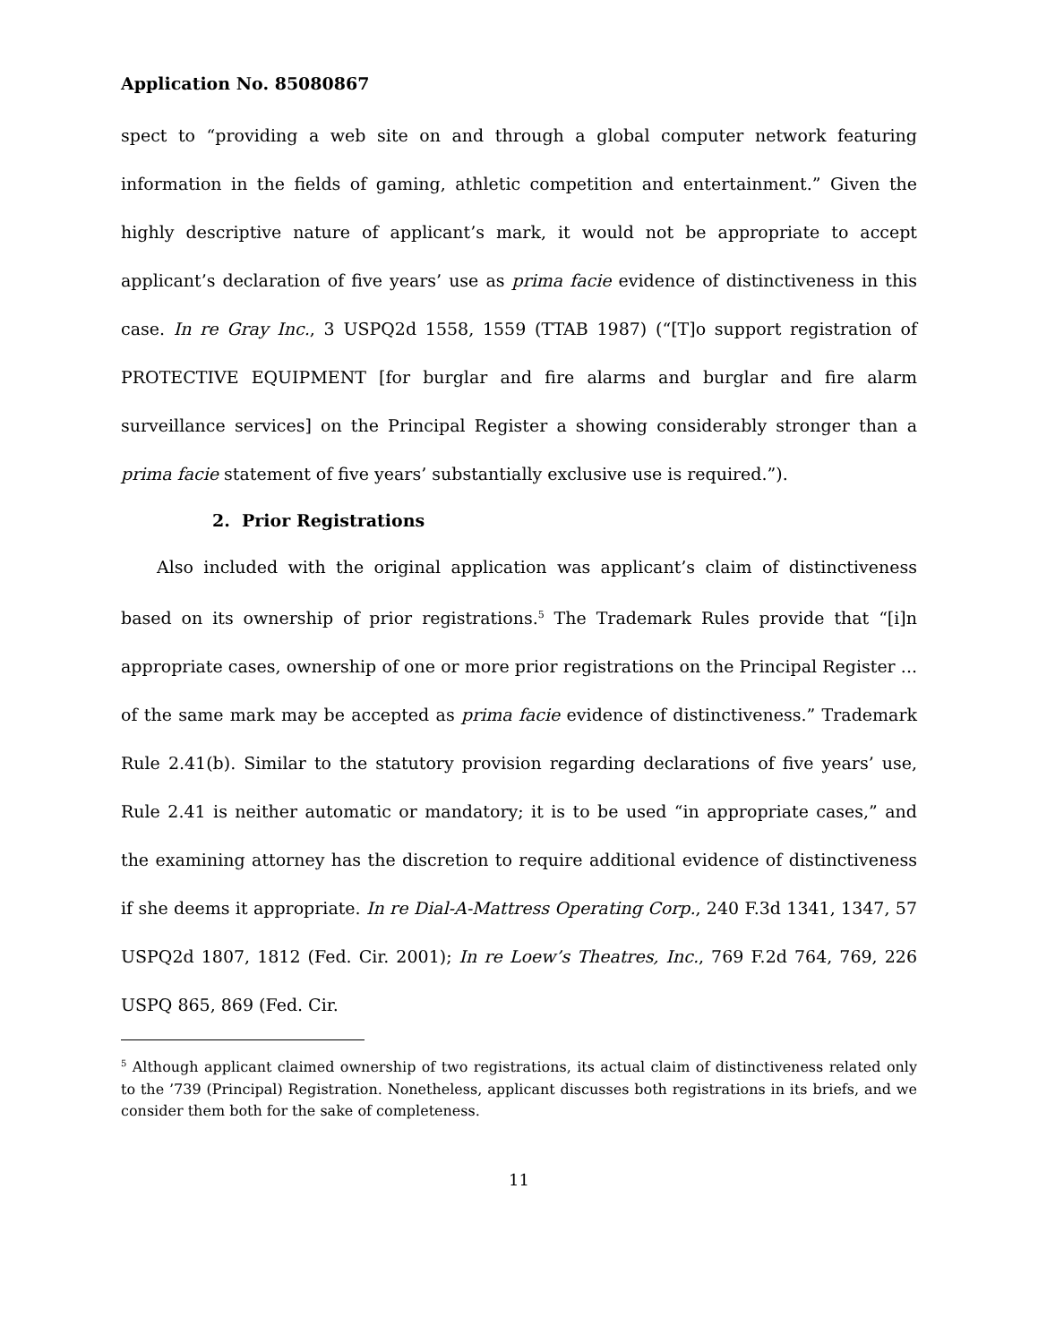Application No. 85080867
spect to “providing a web site on and through a global computer network featuring information in the fields of gaming, athletic competition and entertainment.” Given the highly descriptive nature of applicant’s mark, it would not be appropriate to accept applicant’s declaration of five years’ use as prima facie evidence of distinctiveness in this case. In re Gray Inc., 3 USPQ2d 1558, 1559 (TTAB 1987) (“[T]o support registration of PROTECTIVE EQUIPMENT [for burglar and fire alarms and burglar and fire alarm surveillance services] on the Principal Register a showing considerably stronger than a prima facie statement of five years’ substantially exclusive use is required.”).
2. Prior Registrations
Also included with the original application was applicant’s claim of distinctiveness based on its ownership of prior registrations.<sup>5</sup> The Trademark Rules provide that “[i]n appropriate cases, ownership of one or more prior registrations on the Principal Register ... of the same mark may be accepted as prima facie evidence of distinctiveness.” Trademark Rule 2.41(b). Similar to the statutory provision regarding declarations of five years’ use, Rule 2.41 is neither automatic or mandatory; it is to be used “in appropriate cases,” and the examining attorney has the discretion to require additional evidence of distinctiveness if she deems it appropriate. In re Dial-A-Mattress Operating Corp., 240 F.3d 1341, 1347, 57 USPQ2d 1807, 1812 (Fed. Cir. 2001); In re Loew’s Theatres, Inc., 769 F.2d 764, 769, 226 USPQ 865, 869 (Fed. Cir.
<sup>5</sup> Although applicant claimed ownership of two registrations, its actual claim of distinctiveness related only to the ’739 (Principal) Registration. Nonetheless, applicant discusses both registrations in its briefs, and we consider them both for the sake of completeness.
11